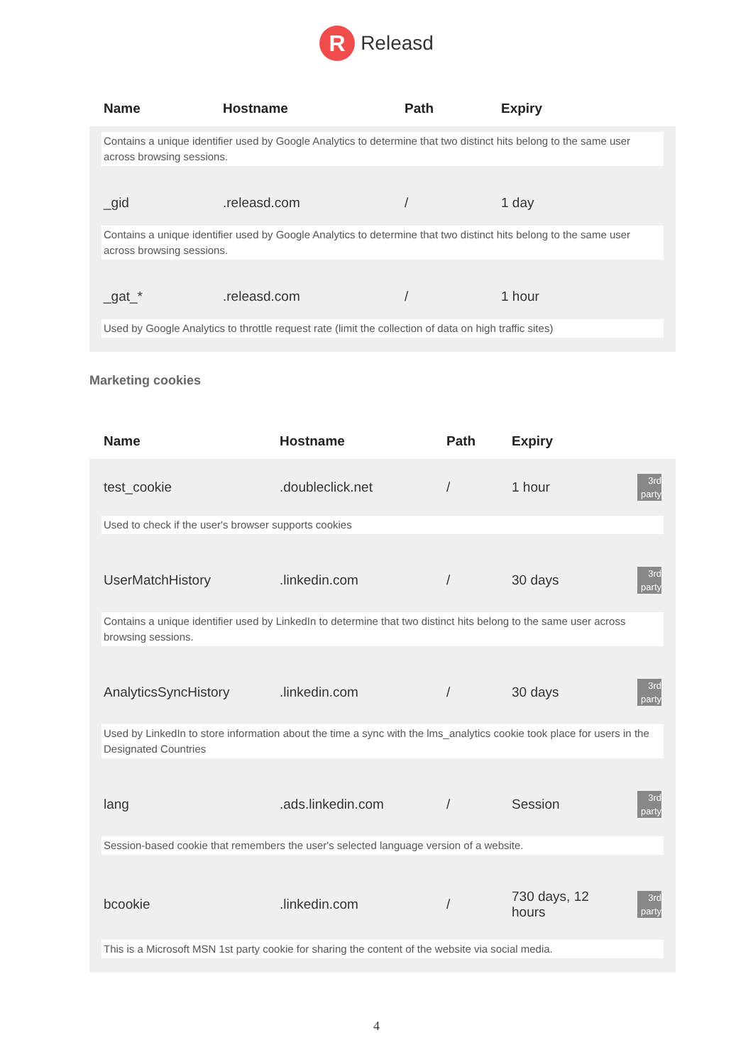R
Releasd
| Name | Hostname | Path | Expiry |
| --- | --- | --- | --- |
| Contains a unique identifier used by Google Analytics to determine that two distinct hits belong to the same user across browsing sessions. | | | |
| _gid | .releasd.com | / | 1 day |
| Contains a unique identifier used by Google Analytics to determine that two distinct hits belong to the same user across browsing sessions. | | | |
| _gat_* | .releasd.com | / | 1 hour |
| Used by Google Analytics to throttle request rate (limit the collection of data on high traffic sites) | | | |
Marketing cookies
| Name | Hostname | Path | Expiry | |
| --- | --- | --- | --- | --- |
| test_cookie | .doubleclick.net | / | 1 hour | 3rd party |
| Used to check if the user's browser supports cookies | | | | |
| UserMatchHistory | .linkedin.com | / | 30 days | 3rd party |
| Contains a unique identifier used by LinkedIn to determine that two distinct hits belong to the same user across browsing sessions. | | | | |
| AnalyticsSyncHistory | .linkedin.com | / | 30 days | 3rd party |
| Used by LinkedIn to store information about the time a sync with the lms_analytics cookie took place for users in the Designated Countries | | | | |
| lang | .ads.linkedin.com | / | Session | 3rd party |
| Session-based cookie that remembers the user's selected language version of a website. | | | | |
| bcookie | .linkedin.com | / | 730 days, 12 hours | 3rd party |
| This is a Microsoft MSN 1st party cookie for sharing the content of the website via social media. | | | | |
4